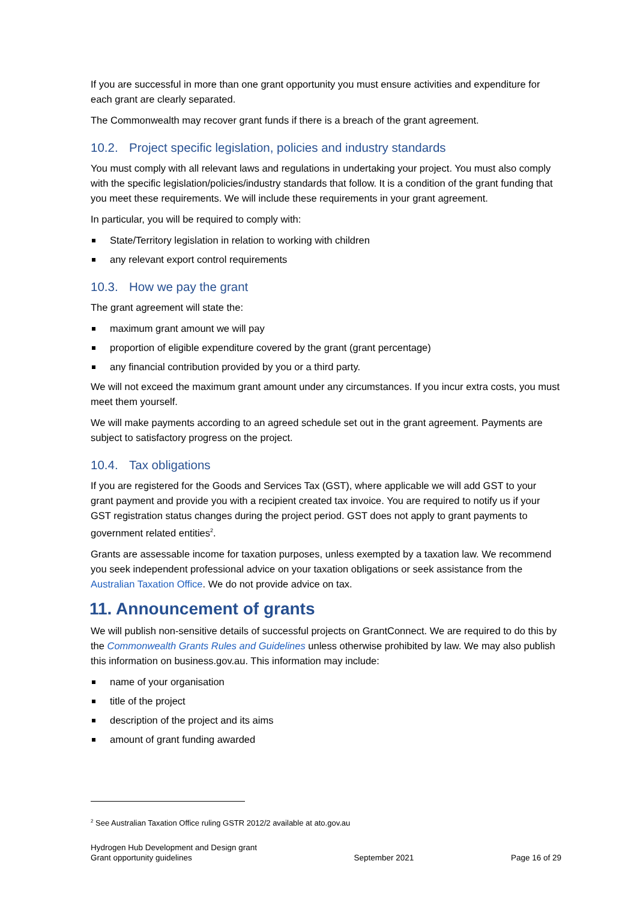If you are successful in more than one grant opportunity you must ensure activities and expenditure for each grant are clearly separated.
The Commonwealth may recover grant funds if there is a breach of the grant agreement.
10.2. Project specific legislation, policies and industry standards
You must comply with all relevant laws and regulations in undertaking your project. You must also comply with the specific legislation/policies/industry standards that follow. It is a condition of the grant funding that you meet these requirements. We will include these requirements in your grant agreement.
In particular, you will be required to comply with:
State/Territory legislation in relation to working with children
any relevant export control requirements
10.3. How we pay the grant
The grant agreement will state the:
maximum grant amount we will pay
proportion of eligible expenditure covered by the grant (grant percentage)
any financial contribution provided by you or a third party.
We will not exceed the maximum grant amount under any circumstances. If you incur extra costs, you must meet them yourself.
We will make payments according to an agreed schedule set out in the grant agreement. Payments are subject to satisfactory progress on the project.
10.4. Tax obligations
If you are registered for the Goods and Services Tax (GST), where applicable we will add GST to your grant payment and provide you with a recipient created tax invoice. You are required to notify us if your GST registration status changes during the project period. GST does not apply to grant payments to government related entities<sup>2</sup>.
Grants are assessable income for taxation purposes, unless exempted by a taxation law. We recommend you seek independent professional advice on your taxation obligations or seek assistance from the Australian Taxation Office. We do not provide advice on tax.
11. Announcement of grants
We will publish non-sensitive details of successful projects on GrantConnect. We are required to do this by the Commonwealth Grants Rules and Guidelines unless otherwise prohibited by law. We may also publish this information on business.gov.au. This information may include:
name of your organisation
title of the project
description of the project and its aims
amount of grant funding awarded
<sup>2</sup> See Australian Taxation Office ruling GSTR 2012/2 available at ato.gov.au
Hydrogen Hub Development and Design grant
Grant opportunity guidelines
September 2021
Page 16 of 29